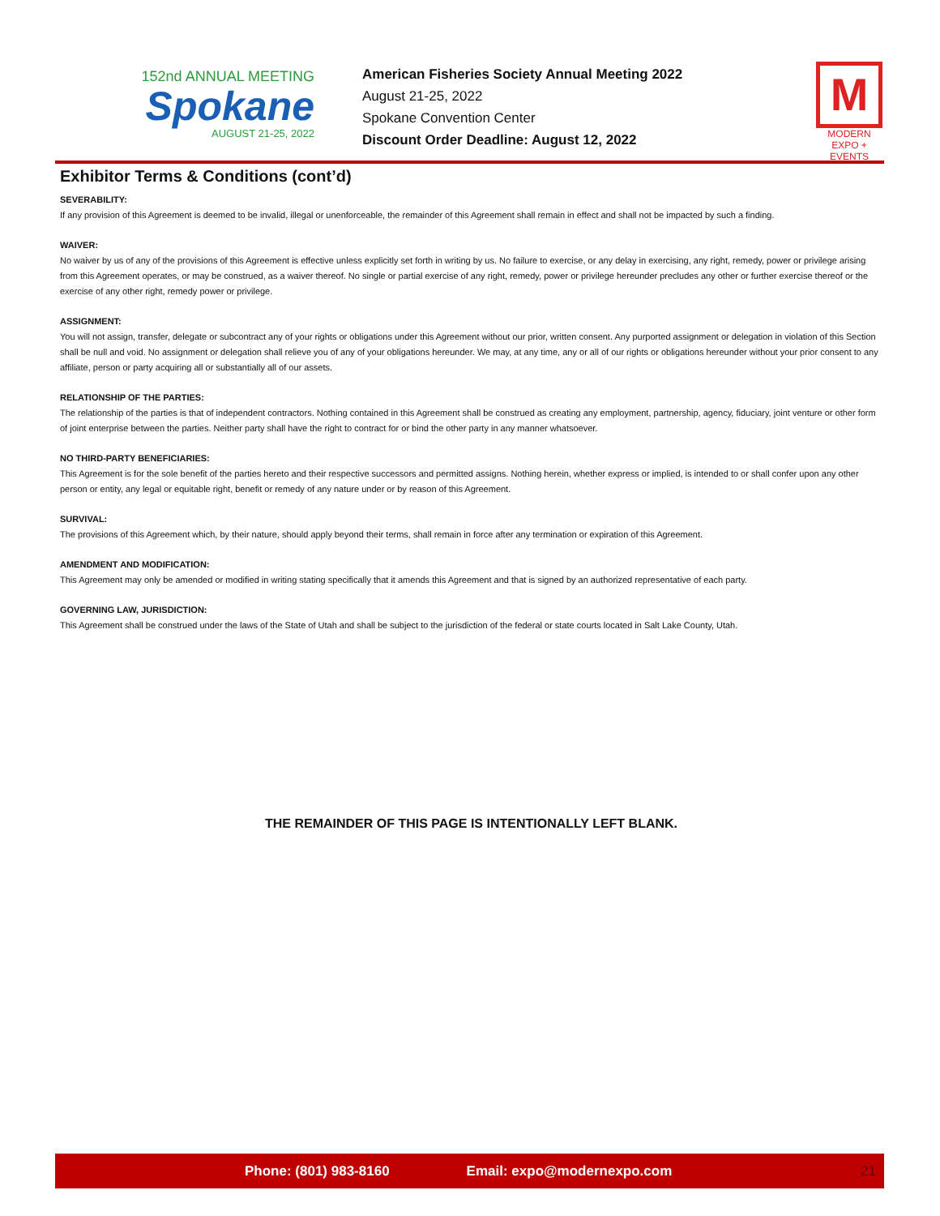152nd ANNUAL MEETING
Spokane
AUGUST 21-25, 2022
American Fisheries Society Annual Meeting 2022
August 21-25, 2022
Spokane Convention Center
Discount Order Deadline: August 12, 2022
M
MODERN
EXPO + EVENTS
Exhibitor Terms & Conditions (cont’d)
SEVERABILITY:
If any provision of this Agreement is deemed to be invalid, illegal or unenforceable, the remainder of this Agreement shall remain in effect and shall not be impacted by such a finding.
WAIVER:
No waiver by us of any of the provisions of this Agreement is effective unless explicitly set forth in writing by us. No failure to exercise, or any delay in exercising, any right, remedy, power or privilege arising from this Agreement operates, or may be construed, as a waiver thereof. No single or partial exercise of any right, remedy, power or privilege hereunder precludes any other or further exercise thereof or the exercise of any other right, remedy power or privilege.
ASSIGNMENT:
You will not assign, transfer, delegate or subcontract any of your rights or obligations under this Agreement without our prior, written consent. Any purported assignment or delegation in violation of this Section shall be null and void. No assignment or delegation shall relieve you of any of your obligations hereunder. We may, at any time, any or all of our rights or obligations hereunder without your prior consent to any affiliate, person or party acquiring all or substantially all of our assets.
RELATIONSHIP OF THE PARTIES:
The relationship of the parties is that of independent contractors. Nothing contained in this Agreement shall be construed as creating any employment, partnership, agency, fiduciary, joint venture or other form of joint enterprise between the parties. Neither party shall have the right to contract for or bind the other party in any manner whatsoever.
NO THIRD-PARTY BENEFICIARIES:
This Agreement is for the sole benefit of the parties hereto and their respective successors and permitted assigns. Nothing herein, whether express or implied, is intended to or shall confer upon any other person or entity, any legal or equitable right, benefit or remedy of any nature under or by reason of this Agreement.
SURVIVAL:
The provisions of this Agreement which, by their nature, should apply beyond their terms, shall remain in force after any termination or expiration of this Agreement.
AMENDMENT AND MODIFICATION:
This Agreement may only be amended or modified in writing stating specifically that it amends this Agreement and that is signed by an authorized representative of each party.
GOVERNING LAW, JURISDICTION:
This Agreement shall be construed under the laws of the State of Utah and shall be subject to the jurisdiction of the federal or state courts located in Salt Lake County, Utah.
THE REMAINDER OF THIS PAGE IS INTENTIONALLY LEFT BLANK.
Phone: (801) 983-8160 Email: expo@modernexpo.com 21